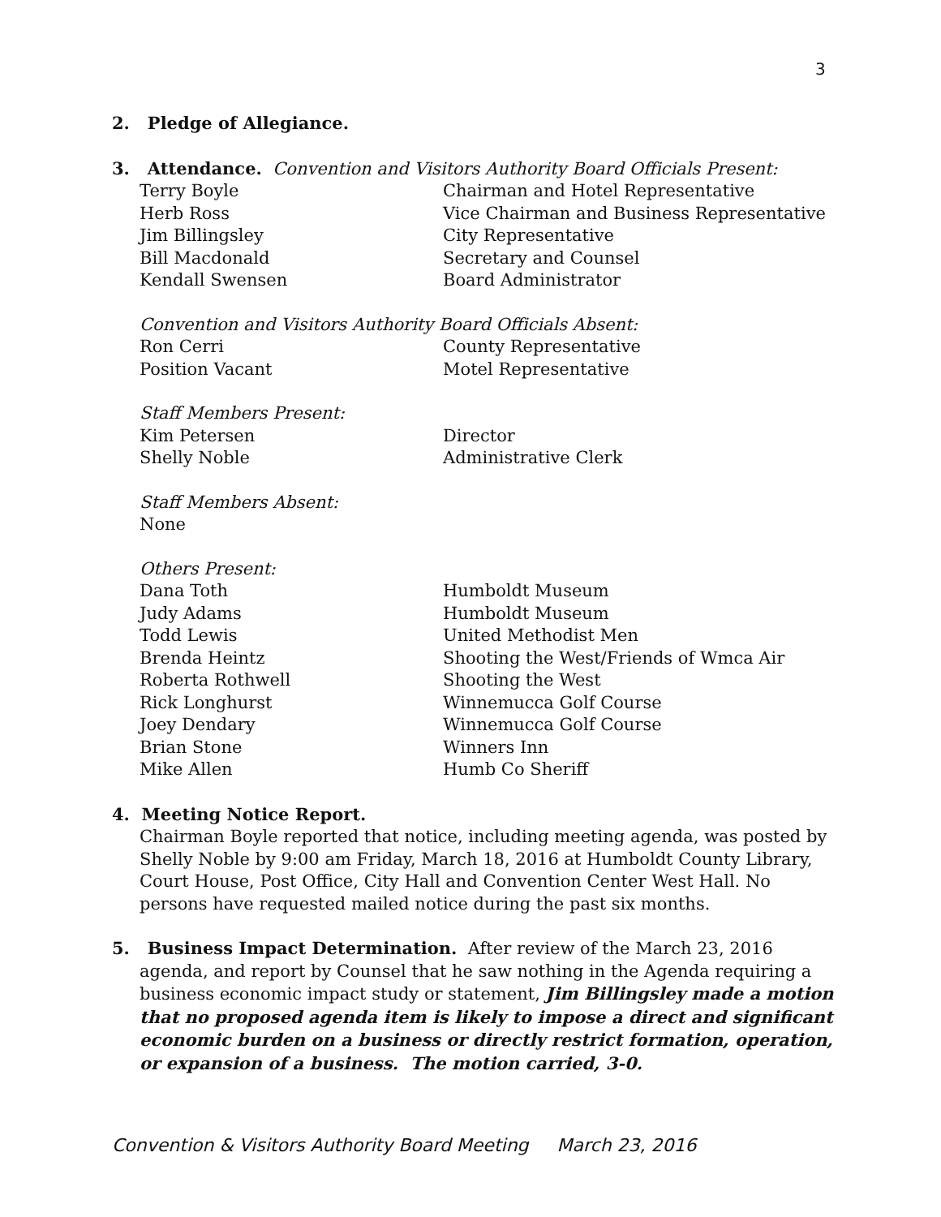3
2. Pledge of Allegiance.
3. Attendance. Convention and Visitors Authority Board Officials Present:
Terry Boyle Chairman and Hotel Representative
Herb Ross Vice Chairman and Business Representative
Jim Billingsley City Representative
Bill Macdonald Secretary and Counsel
Kendall Swensen Board Administrator
Convention and Visitors Authority Board Officials Absent:
Ron Cerri County Representative
Position Vacant Motel Representative
Staff Members Present:
Kim Petersen Director
Shelly Noble Administrative Clerk
Staff Members Absent:
None
Others Present:
Dana Toth Humboldt Museum
Judy Adams Humboldt Museum
Todd Lewis United Methodist Men
Brenda Heintz Shooting the West/Friends of Wmca Air
Roberta Rothwell Shooting the West
Rick Longhurst Winnemucca Golf Course
Joey Dendary Winnemucca Golf Course
Brian Stone Winners Inn
Mike Allen Humb Co Sheriff
4. Meeting Notice Report.
Chairman Boyle reported that notice, including meeting agenda, was posted by Shelly Noble by 9:00 am Friday, March 18, 2016 at Humboldt County Library, Court House, Post Office, City Hall and Convention Center West Hall. No persons have requested mailed notice during the past six months.
5. Business Impact Determination. After review of the March 23, 2016
agenda, and report by Counsel that he saw nothing in the Agenda requiring a business economic impact study or statement, Jim Billingsley made a motion that no proposed agenda item is likely to impose a direct and significant economic burden on a business or directly restrict formation, operation, or expansion of a business. The motion carried, 3-0.
Convention & Visitors Authority Board Meeting March 23, 2016